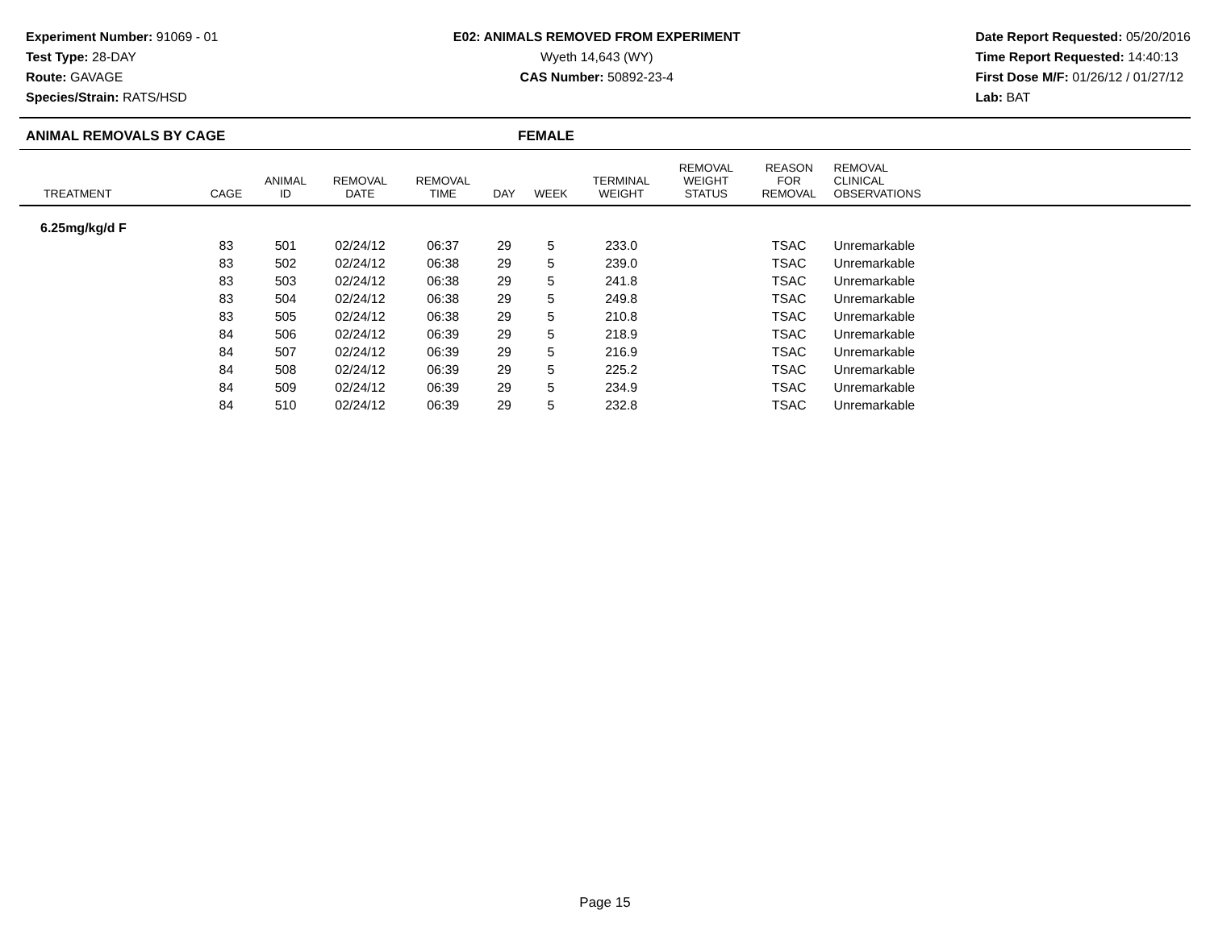Experiment Number: 91069 - 01
Test Type: 28-DAY
Route: GAVAGE
Species/Strain: RATS/HSD
E02: ANIMALS REMOVED FROM EXPERIMENT
Wyeth 14,643 (WY)
CAS Number: 50892-23-4
Date Report Requested: 05/20/2016
Time Report Requested: 14:40:13
First Dose M/F: 01/26/12 / 01/27/12
Lab: BAT
ANIMAL REMOVALS BY CAGE FEMALE
| TREATMENT | CAGE | ANIMAL ID | REMOVAL DATE | REMOVAL TIME | DAY | WEEK | TERMINAL WEIGHT | REMOVAL WEIGHT STATUS | REASON FOR REMOVAL | REMOVAL CLINICAL OBSERVATIONS | |
| --- | --- | --- | --- | --- | --- | --- | --- | --- | --- | --- | --- |
| 6.25mg/kg/d F | | | | | | | | | | | |
| | 83 | 501 | 02/24/12 | 06:37 | 29 | 5 | 233.0 | | TSAC | Unremarkable | |
| | 83 | 502 | 02/24/12 | 06:38 | 29 | 5 | 239.0 | | TSAC | Unremarkable | |
| | 83 | 503 | 02/24/12 | 06:38 | 29 | 5 | 241.8 | | TSAC | Unremarkable | |
| | 83 | 504 | 02/24/12 | 06:38 | 29 | 5 | 249.8 | | TSAC | Unremarkable | |
| | 83 | 505 | 02/24/12 | 06:38 | 29 | 5 | 210.8 | | TSAC | Unremarkable | |
| | 84 | 506 | 02/24/12 | 06:39 | 29 | 5 | 218.9 | | TSAC | Unremarkable | |
| | 84 | 507 | 02/24/12 | 06:39 | 29 | 5 | 216.9 | | TSAC | Unremarkable | |
| | 84 | 508 | 02/24/12 | 06:39 | 29 | 5 | 225.2 | | TSAC | Unremarkable | |
| | 84 | 509 | 02/24/12 | 06:39 | 29 | 5 | 234.9 | | TSAC | Unremarkable | |
| | 84 | 510 | 02/24/12 | 06:39 | 29 | 5 | 232.8 | | TSAC | Unremarkable | |
Page 15